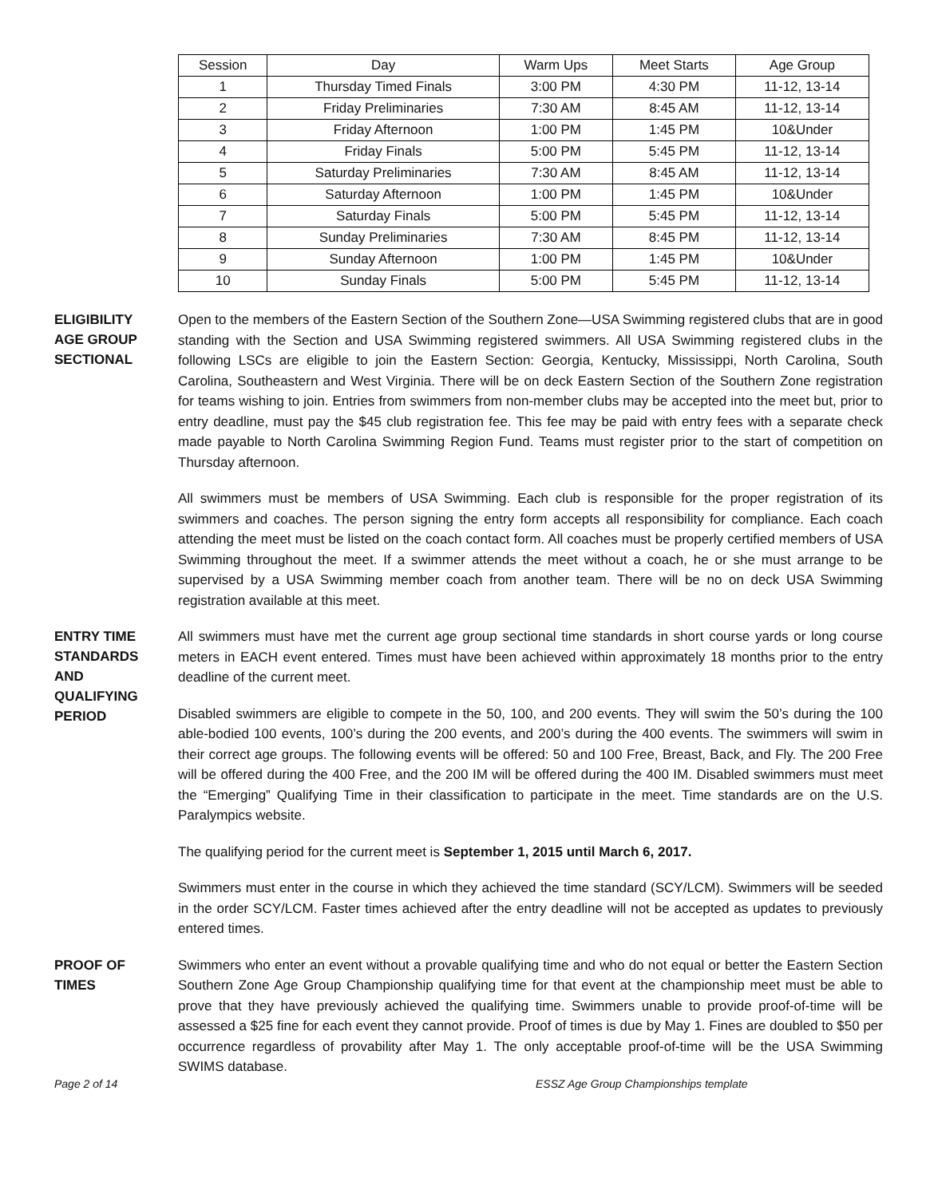| Session | Day | Warm Ups | Meet Starts | Age Group |
| --- | --- | --- | --- | --- |
| 1 | Thursday Timed Finals | 3:00 PM | 4:30 PM | 11-12, 13-14 |
| 2 | Friday Preliminaries | 7:30 AM | 8:45 AM | 11-12, 13-14 |
| 3 | Friday Afternoon | 1:00 PM | 1:45 PM | 10&Under |
| 4 | Friday Finals | 5:00 PM | 5:45 PM | 11-12, 13-14 |
| 5 | Saturday Preliminaries | 7:30 AM | 8:45 AM | 11-12, 13-14 |
| 6 | Saturday Afternoon | 1:00 PM | 1:45 PM | 10&Under |
| 7 | Saturday Finals | 5:00 PM | 5:45 PM | 11-12, 13-14 |
| 8 | Sunday Preliminaries | 7:30 AM | 8:45 PM | 11-12, 13-14 |
| 9 | Sunday Afternoon | 1:00 PM | 1:45 PM | 10&Under |
| 10 | Sunday Finals | 5:00 PM | 5:45 PM | 11-12, 13-14 |
ELIGIBILITY
AGE GROUP
SECTIONAL
Open to the members of the Eastern Section of the Southern Zone—USA Swimming registered clubs that are in good standing with the Section and USA Swimming registered swimmers. All USA Swimming registered clubs in the following LSCs are eligible to join the Eastern Section: Georgia, Kentucky, Mississippi, North Carolina, South Carolina, Southeastern and West Virginia. There will be on deck Eastern Section of the Southern Zone registration for teams wishing to join. Entries from swimmers from non-member clubs may be accepted into the meet but, prior to entry deadline, must pay the $45 club registration fee. This fee may be paid with entry fees with a separate check made payable to North Carolina Swimming Region Fund. Teams must register prior to the start of competition on Thursday afternoon.
All swimmers must be members of USA Swimming. Each club is responsible for the proper registration of its swimmers and coaches. The person signing the entry form accepts all responsibility for compliance. Each coach attending the meet must be listed on the coach contact form. All coaches must be properly certified members of USA Swimming throughout the meet. If a swimmer attends the meet without a coach, he or she must arrange to be supervised by a USA Swimming member coach from another team. There will be no on deck USA Swimming registration available at this meet.
ENTRY TIME
STANDARDS
AND
QUALIFYING
PERIOD
All swimmers must have met the current age group sectional time standards in short course yards or long course meters in EACH event entered. Times must have been achieved within approximately 18 months prior to the entry deadline of the current meet.
Disabled swimmers are eligible to compete in the 50, 100, and 200 events. They will swim the 50’s during the 100 able-bodied 100 events, 100’s during the 200 events, and 200’s during the 400 events. The swimmers will swim in their correct age groups. The following events will be offered: 50 and 100 Free, Breast, Back, and Fly. The 200 Free will be offered during the 400 Free, and the 200 IM will be offered during the 400 IM. Disabled swimmers must meet the “Emerging” Qualifying Time in their classification to participate in the meet. Time standards are on the U.S. Paralympics website.
The qualifying period for the current meet is September 1, 2015 until March 6, 2017.
Swimmers must enter in the course in which they achieved the time standard (SCY/LCM). Swimmers will be seeded in the order SCY/LCM. Faster times achieved after the entry deadline will not be accepted as updates to previously entered times.
PROOF OF
TIMES
Swimmers who enter an event without a provable qualifying time and who do not equal or better the Eastern Section Southern Zone Age Group Championship qualifying time for that event at the championship meet must be able to prove that they have previously achieved the qualifying time. Swimmers unable to provide proof-of-time will be assessed a $25 fine for each event they cannot provide. Proof of times is due by May 1. Fines are doubled to $50 per occurrence regardless of provability after May 1. The only acceptable proof-of-time will be the USA Swimming SWIMS database.
Page 2 of 14 ESSZ Age Group Championships template